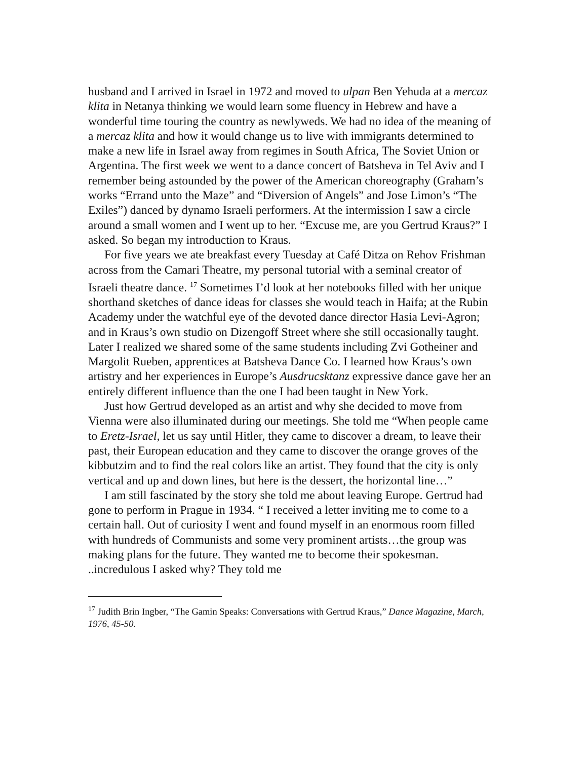husband and I arrived in Israel in 1972 and moved to ulpan Ben Yehuda at a mercaz klita in Netanya thinking we would learn some fluency in Hebrew and have a wonderful time touring the country as newlyweds. We had no idea of the meaning of a mercaz klita and how it would change us to live with immigrants determined to make a new life in Israel away from regimes in South Africa, The Soviet Union or Argentina. The first week we went to a dance concert of Batsheva in Tel Aviv and I remember being astounded by the power of the American choreography (Graham’s works “Errand unto the Maze” and “Diversion of Angels” and Jose Limon’s “The Exiles”) danced by dynamo Israeli performers. At the intermission I saw a circle around a small women and I went up to her. “Excuse me, are you Gertrud Kraus?” I asked. So began my introduction to Kraus.
For five years we ate breakfast every Tuesday at Café Ditza on Rehov Frishman across from the Camari Theatre, my personal tutorial with a seminal creator of Israeli theatre dance. <sup>17</sup> Sometimes I’d look at her notebooks filled with her unique shorthand sketches of dance ideas for classes she would teach in Haifa; at the Rubin Academy under the watchful eye of the devoted dance director Hasia Levi-Agron; and in Kraus’s own studio on Dizengoff Street where she still occasionally taught. Later I realized we shared some of the same students including Zvi Gotheiner and Margolit Rueben, apprentices at Batsheva Dance Co. I learned how Kraus’s own artistry and her experiences in Europe’s Ausdrucsktanz expressive dance gave her an entirely different influence than the one I had been taught in New York.
Just how Gertrud developed as an artist and why she decided to move from Vienna were also illuminated during our meetings. She told me “When people came to Eretz-Israel, let us say until Hitler, they came to discover a dream, to leave their past, their European education and they came to discover the orange groves of the kibbutzim and to find the real colors like an artist. They found that the city is only vertical and up and down lines, but here is the dessert, the horizontal line…”
I am still fascinated by the story she told me about leaving Europe. Gertrud had gone to perform in Prague in 1934. “ I received a letter inviting me to come to a certain hall. Out of curiosity I went and found myself in an enormous room filled with hundreds of Communists and some very prominent artists…the group was making plans for the future. They wanted me to become their spokesman. ..incredulous I asked why? They told me
<sup>17</sup> Judith Brin Ingber, “The Gamin Speaks: Conversations with Gertrud Kraus,” Dance Magazine, March, 1976, 45-50.